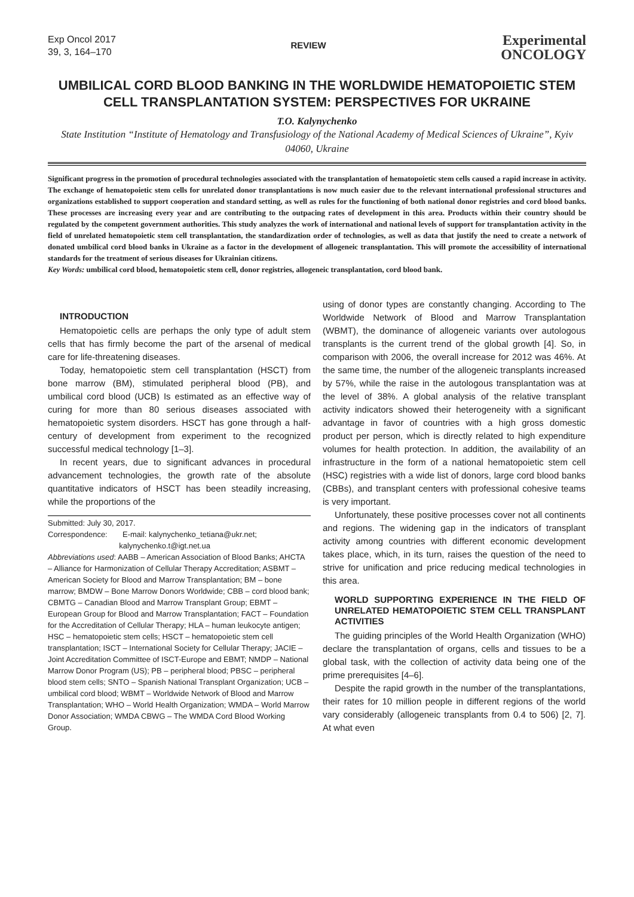Exp Oncol 2017
39, 3, 164–170
REVIEW
Experimental
ONCOLOGY
UMBILICAL CORD BLOOD BANKING IN THE WORLDWIDE HEMATOPOIETIC STEM CELL TRANSPLANTATION SYSTEM: PERSPECTIVES FOR UKRAINE
T.O. Kalynychenko
State Institution “Institute of Hematology and Transfusiology of the National Academy of Medical Sciences of Ukraine”, Kyiv 04060, Ukraine
Significant progress in the promotion of procedural technologies associated with the transplantation of hematopoietic stem cells caused a rapid increase in activity. The exchange of hematopoietic stem cells for unrelated donor transplantations is now much easier due to the relevant international professional structures and organizations established to support cooperation and standard setting, as well as rules for the functioning of both national donor registries and cord blood banks. These processes are increasing every year and are contributing to the outpacing rates of development in this area. Products within their country should be regulated by the competent government authorities. This study analyzes the work of international and national levels of support for transplantation activity in the field of unrelated hematopoietic stem cell transplantation, the standardization order of technologies, as well as data that justify the need to create a network of donated umbilical cord blood banks in Ukraine as a factor in the development of allogeneic transplantation. This will promote the accessibility of international standards for the treatment of serious diseases for Ukrainian citizens.
Key Words: umbilical cord blood, hematopoietic stem cell, donor registries, allogeneic transplantation, cord blood bank.
INTRODUCTION
Hematopoietic cells are perhaps the only type of adult stem cells that has firmly become the part of the arsenal of medical care for life-threatening diseases.
Today, hematopoietic stem cell transplantation (HSCT) from bone marrow (BM), stimulated peripheral blood (PB), and umbilical cord blood (UCB) Is estimated as an effective way of curing for more than 80 serious diseases associated with hematopoietic system disorders. HSCT has gone through a half-century of development from experiment to the recognized successful medical technology [1–3].
In recent years, due to significant advances in procedural advancement technologies, the growth rate of the absolute quantitative indicators of HSCT has been steadily increasing, while the proportions of the
Submitted: July 30, 2017.
Correspondence: E-mail: kalynychenko_tetiana@ukr.net;
kalynychenko.t@igt.net.ua
Abbreviations used: AABB – American Association of Blood Banks; AHCTA – Alliance for Harmonization of Cellular Therapy Accreditation; ASBMT – American Society for Blood and Marrow Transplantation; BM – bone marrow; BMDW – Bone Marrow Donors Worldwide; CBB – cord blood bank; CBMTG – Canadian Blood and Marrow Transplant Group; EBMT – European Group for Blood and Marrow Transplantation; FACT – Foundation for the Accreditation of Cellular Therapy; HLA – human leukocyte antigen; HSC – hematopoietic stem cells; HSCT – hematopoietic stem cell transplantation; ISCT – International Society for Cellular Therapy; JACIE – Joint Accreditation Committee of ISCT-Europe and EBMT; NMDP – National Marrow Donor Program (US); PB – peripheral blood; PBSC – peripheral blood stem cells; SNTO – Spanish National Transplant Organization; UCB – umbilical cord blood; WBMT – Worldwide Network of Blood and Marrow Transplantation; WHO – World Health Organization; WMDA – World Marrow Donor Association; WMDA CBWG – The WMDA Cord Blood Working Group.
using of donor types are constantly changing. According to The Worldwide Network of Blood and Marrow Transplantation (WBMT), the dominance of allogeneic variants over autologous transplants is the current trend of the global growth [4]. So, in comparison with 2006, the overall increase for 2012 was 46%. At the same time, the number of the allogeneic transplants increased by 57%, while the raise in the autologous transplantation was at the level of 38%. A global analysis of the relative transplant activity indicators showed their heterogeneity with a significant advantage in favor of countries with a high gross domestic product per person, which is directly related to high expenditure volumes for health protection. In addition, the availability of an infrastructure in the form of a national hematopoietic stem cell (HSC) registries with a wide list of donors, large cord blood banks (CBBs), and transplant centers with professional cohesive teams is very important.
Unfortunately, these positive processes cover not all continents and regions. The widening gap in the indicators of transplant activity among countries with different economic development takes place, which, in its turn, raises the question of the need to strive for unification and price reducing medical technologies in this area.
WORLD SUPPORTING EXPERIENCE IN THE FIELD OF UNRELATED HEMATOPOIETIC STEM CELL TRANSPLANT ACTIVITIES
The guiding principles of the World Health Organization (WHO) declare the transplantation of organs, cells and tissues to be a global task, with the collection of activity data being one of the prime prerequisites [4–6].
Despite the rapid growth in the number of the transplantations, their rates for 10 million people in different regions of the world vary considerably (allogeneic transplants from 0.4 to 506) [2, 7]. At what even